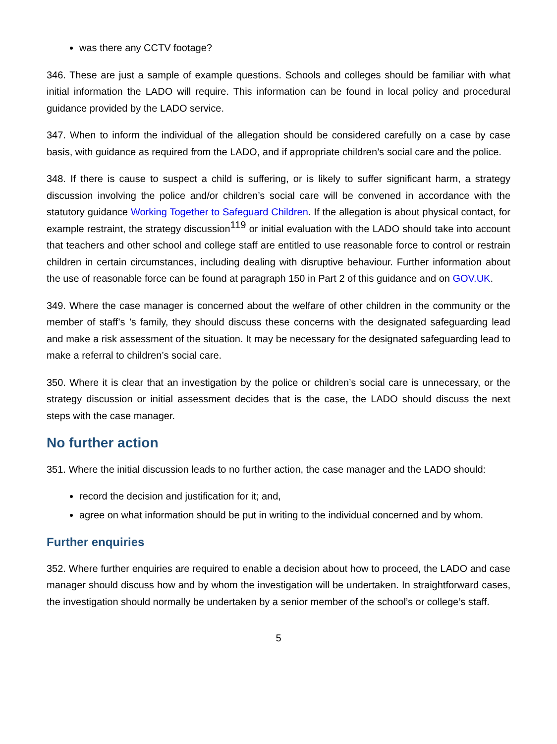was there any CCTV footage?
346. These are just a sample of example questions. Schools and colleges should be familiar with what initial information the LADO will require. This information can be found in local policy and procedural guidance provided by the LADO service.
347. When to inform the individual of the allegation should be considered carefully on a case by case basis, with guidance as required from the LADO, and if appropriate children’s social care and the police.
348. If there is cause to suspect a child is suffering, or is likely to suffer significant harm, a strategy discussion involving the police and/or children’s social care will be convened in accordance with the statutory guidance Working Together to Safeguard Children. If the allegation is about physical contact, for example restraint, the strategy discussion<sup>119</sup> or initial evaluation with the LADO should take into account that teachers and other school and college staff are entitled to use reasonable force to control or restrain children in certain circumstances, including dealing with disruptive behaviour. Further information about the use of reasonable force can be found at paragraph 150 in Part 2 of this guidance and on GOV.UK.
349. Where the case manager is concerned about the welfare of other children in the community or the member of staff’s ’s family, they should discuss these concerns with the designated safeguarding lead and make a risk assessment of the situation. It may be necessary for the designated safeguarding lead to make a referral to children’s social care.
350. Where it is clear that an investigation by the police or children’s social care is unnecessary, or the strategy discussion or initial assessment decides that is the case, the LADO should discuss the next steps with the case manager.
No further action
351. Where the initial discussion leads to no further action, the case manager and the LADO should:
record the decision and justification for it; and,
agree on what information should be put in writing to the individual concerned and by whom.
Further enquiries
352. Where further enquiries are required to enable a decision about how to proceed, the LADO and case manager should discuss how and by whom the investigation will be undertaken. In straightforward cases, the investigation should normally be undertaken by a senior member of the school’s or college’s staff.
5